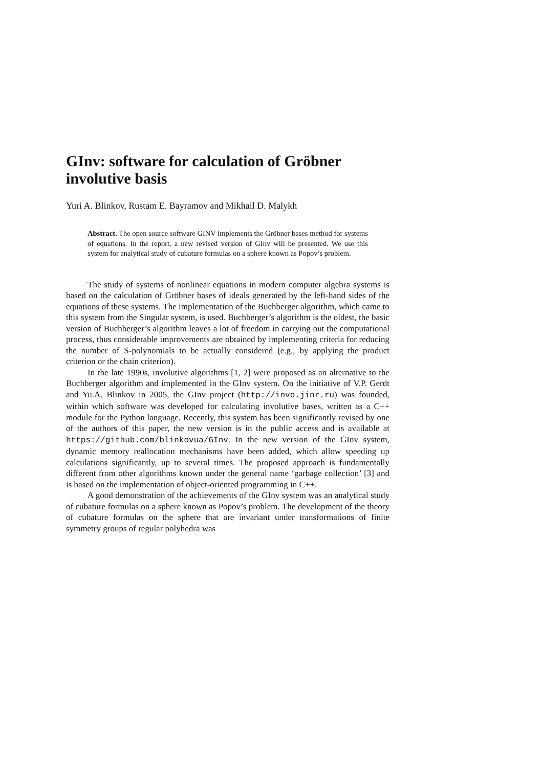GInv: software for calculation of Gröbner involutive basis
Yuri A. Blinkov, Rustam E. Bayramov and Mikhail D. Malykh
Abstract. The open source software GINV implements the Gröbner bases method for systems of equations. In the report, a new revised version of GInv will be presented. We use this system for analytical study of cubature formulas on a sphere known as Popov’s problem.
The study of systems of nonlinear equations in modern computer algebra systems is based on the calculation of Gröbner bases of ideals generated by the left-hand sides of the equations of these systems. The implementation of the Buchberger algorithm, which came to this system from the Singular system, is used. Buchberger’s algorithm is the oldest, the basic version of Buchberger’s algorithm leaves a lot of freedom in carrying out the computational process, thus considerable improvements are obtained by implementing criteria for reducing the number of S-polynomials to be actually considered (e.g., by applying the product criterion or the chain criterion).
In the late 1990s, involutive algorithms [1, 2] were proposed as an alternative to the Buchberger algorithm and implemented in the GInv system. On the initiative of V.P. Gerdt and Yu.A. Blinkov in 2005, the GInv project (http://invo.jinr.ru) was founded, within which software was developed for calculating involutive bases, written as a C++ module for the Python language. Recently, this system has been significantly revised by one of the authors of this paper, the new version is in the public access and is available at https://github.com/blinkovua/GInv. In the new version of the GInv system, dynamic memory reallocation mechanisms have been added, which allow speeding up calculations significantly, up to several times. The proposed approach is fundamentally different from other algorithms known under the general name ‘garbage collection’ [3] and is based on the implementation of object-oriented programming in C++.
A good demonstration of the achievements of the GInv system was an analytical study of cubature formulas on a sphere known as Popov’s problem. The development of the theory of cubature formulas on the sphere that are invariant under transformations of finite symmetry groups of regular polyhedra was